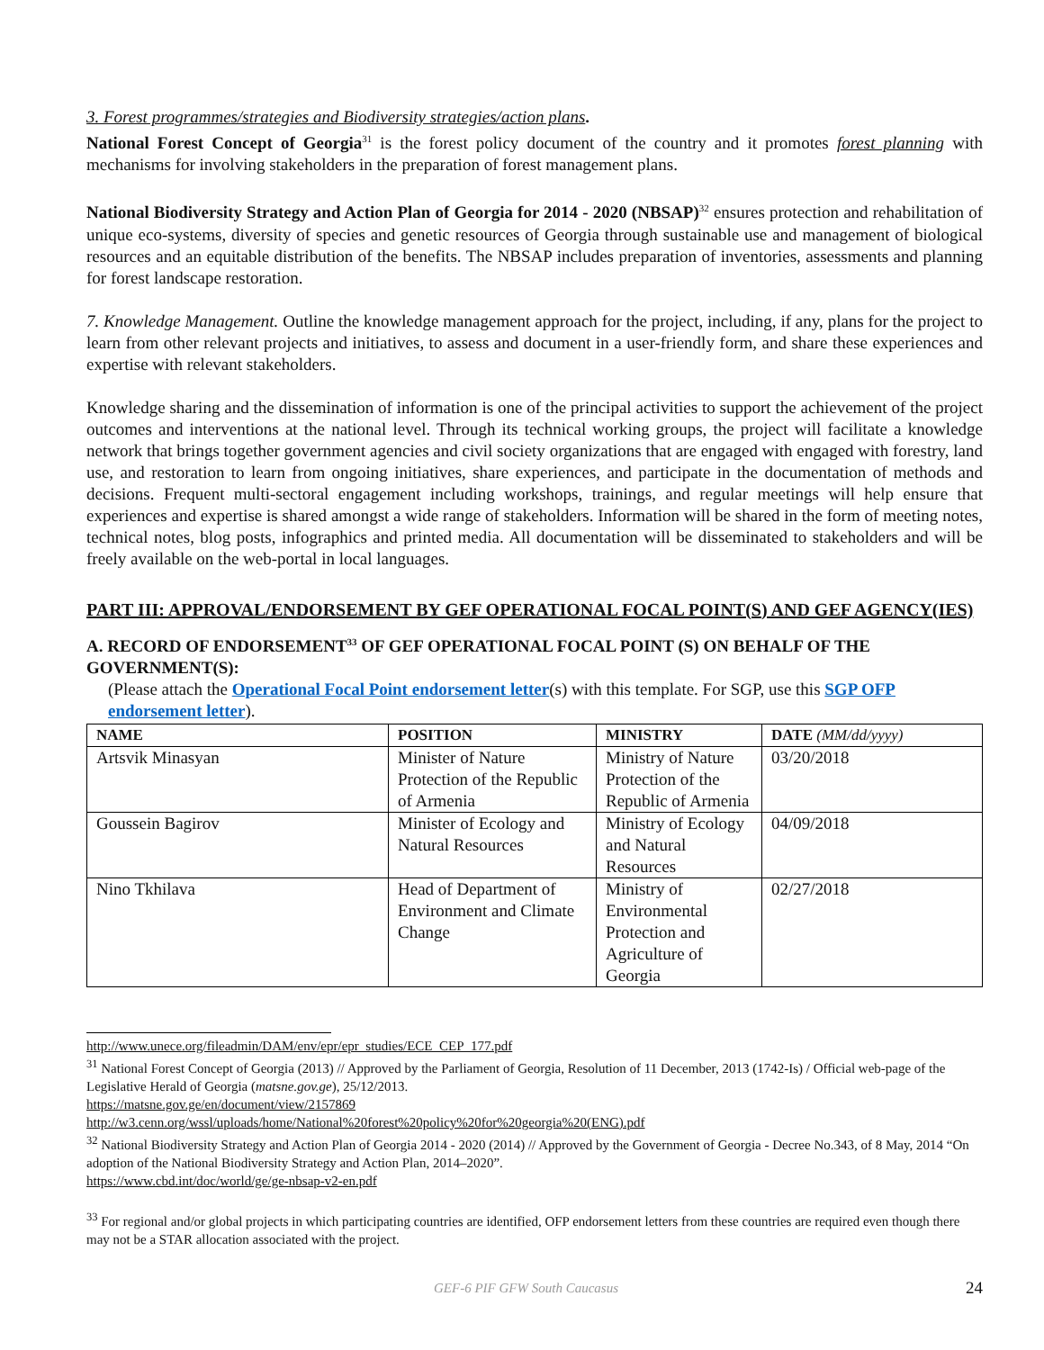3. Forest programmes/strategies and Biodiversity strategies/action plans.
National Forest Concept of Georgia<sup>31</sup> is the forest policy document of the country and it promotes forest planning with mechanisms for involving stakeholders in the preparation of forest management plans.
National Biodiversity Strategy and Action Plan of Georgia for 2014 - 2020 (NBSAP)<sup>32</sup> ensures protection and rehabilitation of unique eco-systems, diversity of species and genetic resources of Georgia through sustainable use and management of biological resources and an equitable distribution of the benefits. The NBSAP includes preparation of inventories, assessments and planning for forest landscape restoration.
7. Knowledge Management. Outline the knowledge management approach for the project, including, if any, plans for the project to learn from other relevant projects and initiatives, to assess and document in a user-friendly form, and share these experiences and expertise with relevant stakeholders.
Knowledge sharing and the dissemination of information is one of the principal activities to support the achievement of the project outcomes and interventions at the national level. Through its technical working groups, the project will facilitate a knowledge network that brings together government agencies and civil society organizations that are engaged with engaged with forestry, land use, and restoration to learn from ongoing initiatives, share experiences, and participate in the documentation of methods and decisions. Frequent multi-sectoral engagement including workshops, trainings, and regular meetings will help ensure that experiences and expertise is shared amongst a wide range of stakeholders. Information will be shared in the form of meeting notes, technical notes, blog posts, infographics and printed media. All documentation will be disseminated to stakeholders and will be freely available on the web-portal in local languages.
PART III: APPROVAL/ENDORSEMENT BY GEF OPERATIONAL FOCAL POINT(S) AND GEF AGENCY(IES)
A. RECORD OF ENDORSEMENT<sup>33</sup> OF GEF OPERATIONAL FOCAL POINT (S) ON BEHALF OF THE GOVERNMENT(S):
(Please attach the Operational Focal Point endorsement letter(s) with this template. For SGP, use this SGP OFP endorsement letter).
| NAME | POSITION | MINISTRY | DATE (MM/dd/yyyy) |
| --- | --- | --- | --- |
| Artsvik Minasyan | Minister of Nature Protection of the Republic of Armenia | Ministry of Nature Protection of the Republic of Armenia | 03/20/2018 |
| Goussein Bagirov | Minister of Ecology and Natural Resources | Ministry of Ecology and Natural Resources | 04/09/2018 |
| Nino Tkhilava | Head of Department of Environment and Climate Change | Ministry of Environmental Protection and Agriculture of Georgia | 02/27/2018 |
http://www.unece.org/fileadmin/DAM/env/epr/epr_studies/ECE_CEP_177.pdf
<sup>31</sup> National Forest Concept of Georgia (2013) // Approved by the Parliament of Georgia, Resolution of 11 December, 2013 (1742-Is) / Official web-page of the Legislative Herald of Georgia (matsne.gov.ge), 25/12/2013.
https://matsne.gov.ge/en/document/view/2157869
http://w3.cenn.org/wssl/uploads/home/National%20forest%20policy%20for%20georgia%20(ENG).pdf
<sup>32</sup> National Biodiversity Strategy and Action Plan of Georgia 2014 - 2020 (2014) // Approved by the Government of Georgia - Decree No.343, of 8 May, 2014 “On adoption of the National Biodiversity Strategy and Action Plan, 2014–2020”.
https://www.cbd.int/doc/world/ge/ge-nbsap-v2-en.pdf
<sup>33</sup> For regional and/or global projects in which participating countries are identified, OFP endorsement letters from these countries are required even though there may not be a STAR allocation associated with the project.
GEF-6 PIF GFW South Caucasus 24